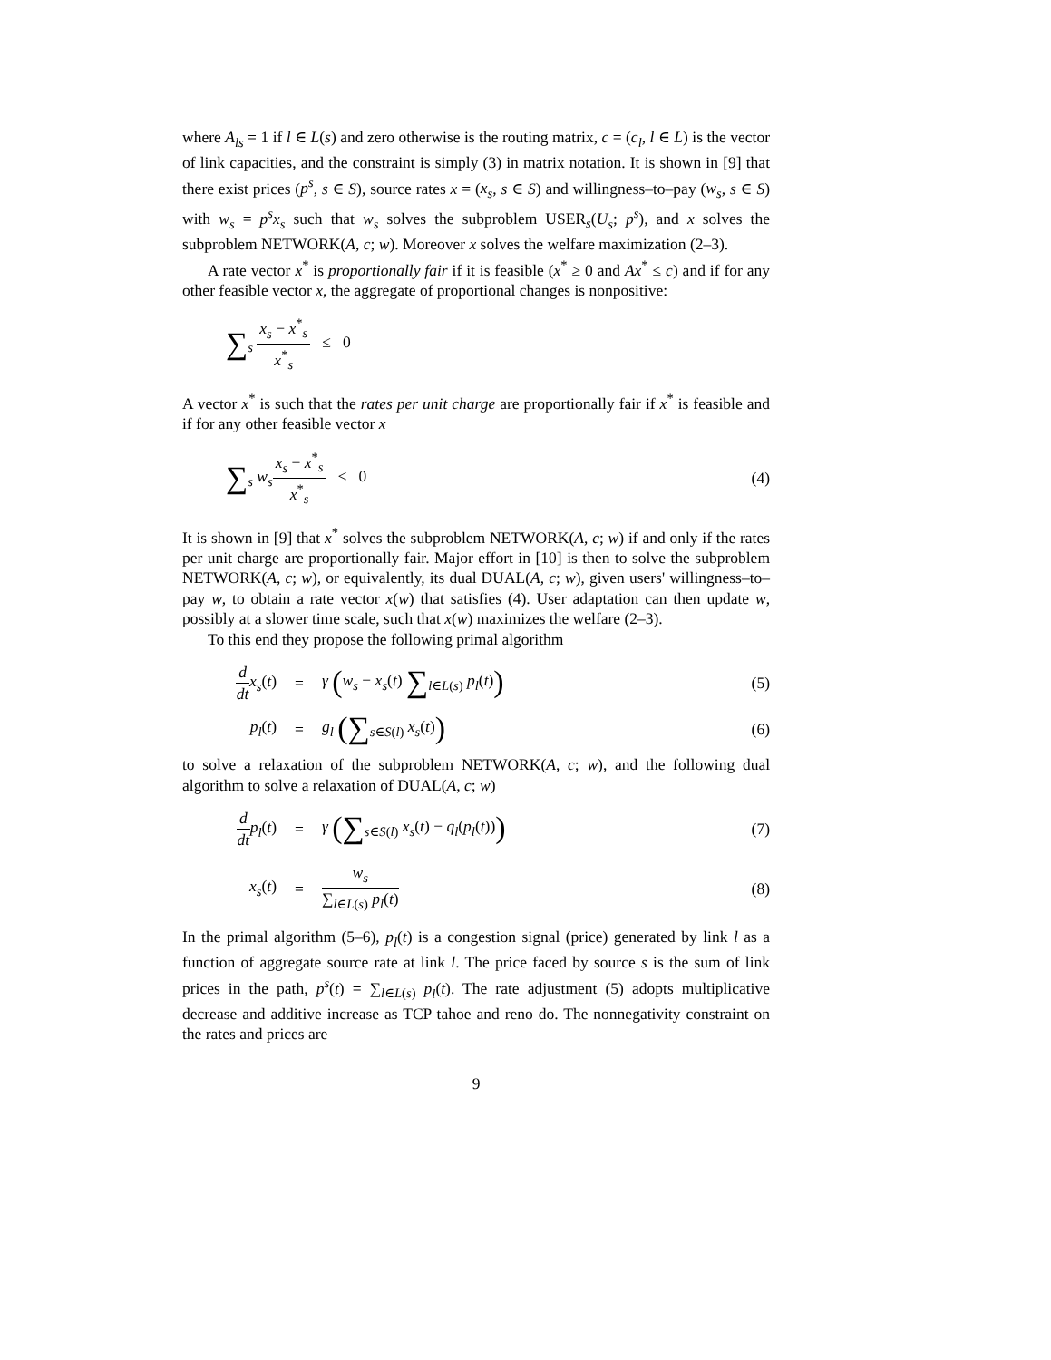where A<sub>ls</sub> = 1 if l ∈ L(s) and zero otherwise is the routing matrix, c = (c<sub>l</sub>, l ∈ L) is the vector of link capacities, and the constraint is simply (3) in matrix notation. It is shown in [9] that there exist prices (p<sup>s</sup>, s ∈ S), source rates x = (x<sub>s</sub>, s ∈ S) and willingness–to–pay (w<sub>s</sub>, s ∈ S) with w<sub>s</sub> = p<sup>s</sup>x<sub>s</sub> such that w<sub>s</sub> solves the subproblem USER<sub>s</sub>(U<sub>s</sub>; p<sup>s</sup>), and x solves the subproblem NETWORK(A, c; w). Moreover x solves the welfare maximization (2–3).
A rate vector x<sup>*</sup> is proportionally fair if it is feasible (x<sup>*</sup> ≥ 0 and Ax<sup>*</sup> ≤ c) and if for any other feasible vector x, the aggregate of proportional changes is nonpositive:
∑<sub>s</sub> x<sub>s</sub> − x<sup>*</sup><sub>s</sub> x<sup>*</sup><sub>s</sub> ≤ 0
A vector x<sup>*</sup> is such that the rates per unit charge are proportionally fair if x<sup>*</sup> is feasible and if for any other feasible vector x
∑<sub>s</sub> w<sub>s</sub> x<sub>s</sub> − x<sup>*</sup><sub>s</sub> x<sup>*</sup><sub>s</sub> ≤ 0 (4)
It is shown in [9] that x<sup>*</sup> solves the subproblem NETWORK(A, c; w) if and only if the rates per unit charge are proportionally fair. Major effort in [10] is then to solve the subproblem NETWORK(A, c; w), or equivalently, its dual DUAL(A, c; w), given users' willingness–to–pay w, to obtain a rate vector x(w) that satisfies (4). User adaptation can then update w, possibly at a slower time scale, such that x(w) maximizes the welfare (2–3).
To this end they propose the following primal algorithm
d dt x<sub>s</sub>(t)
= γ (w<sub>s</sub> − x<sub>s</sub>(t) ∑<sub>l∈L(s)</sub> p<sub>l</sub>(t))
(5)
p<sub>l</sub>(t) = g<sub>l</sub> (∑<sub>s∈S(l)</sub> x<sub>s</sub>(t))
(6)
to solve a relaxation of the subproblem NETWORK(A, c; w), and the following dual algorithm to solve a relaxation of DUAL(A, c; w)
d dt p<sub>l</sub>(t)
= γ (∑<sub>s∈S(l)</sub> x<sub>s</sub>(t) − q<sub>l</sub>(p<sub>l</sub>(t)))
(7)
x<sub>s</sub>(t) = w<sub>s</sub> ∑<sub>l∈L(s)</sub> p<sub>l</sub>(t) (8)
In the primal algorithm (5–6), p<sub>l</sub>(t) is a congestion signal (price) generated by link l as a function of aggregate source rate at link l. The price faced by source s is the sum of link prices in the path, p<sup>s</sup>(t) = ∑<sub>l∈L(s)</sub> p<sub>l</sub>(t). The rate adjustment (5) adopts multiplicative decrease and additive increase as TCP tahoe and reno do. The nonnegativity constraint on the rates and prices are
9